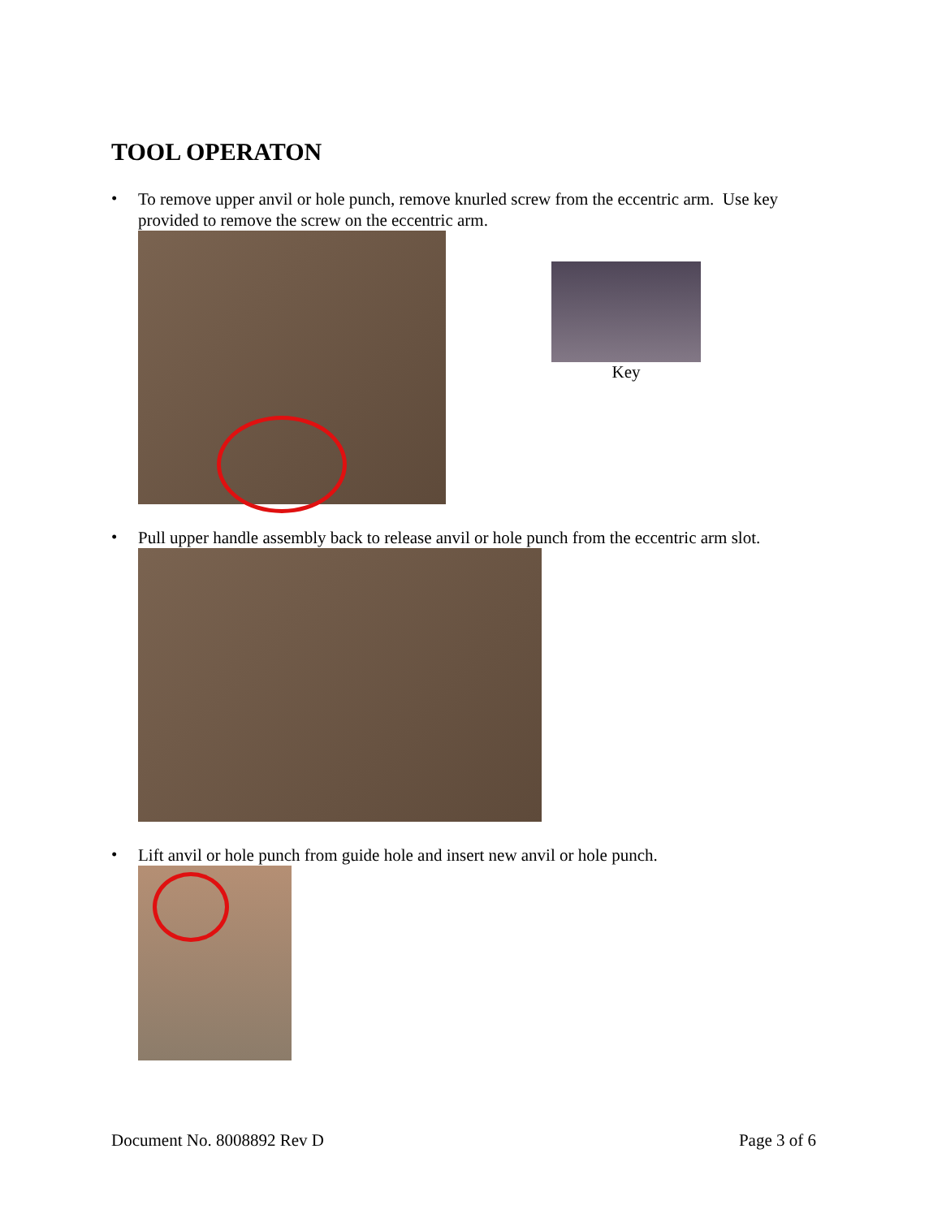TOOL OPERATON
•
To remove upper anvil or hole punch, remove knurled screw from the eccentric arm. Use key provided to remove the screw on the eccentric arm.
Key
•
Pull upper handle assembly back to release anvil or hole punch from the eccentric arm slot.
•
Lift anvil or hole punch from guide hole and insert new anvil or hole punch.
Document No. 8008892 Rev D Page 3 of 6